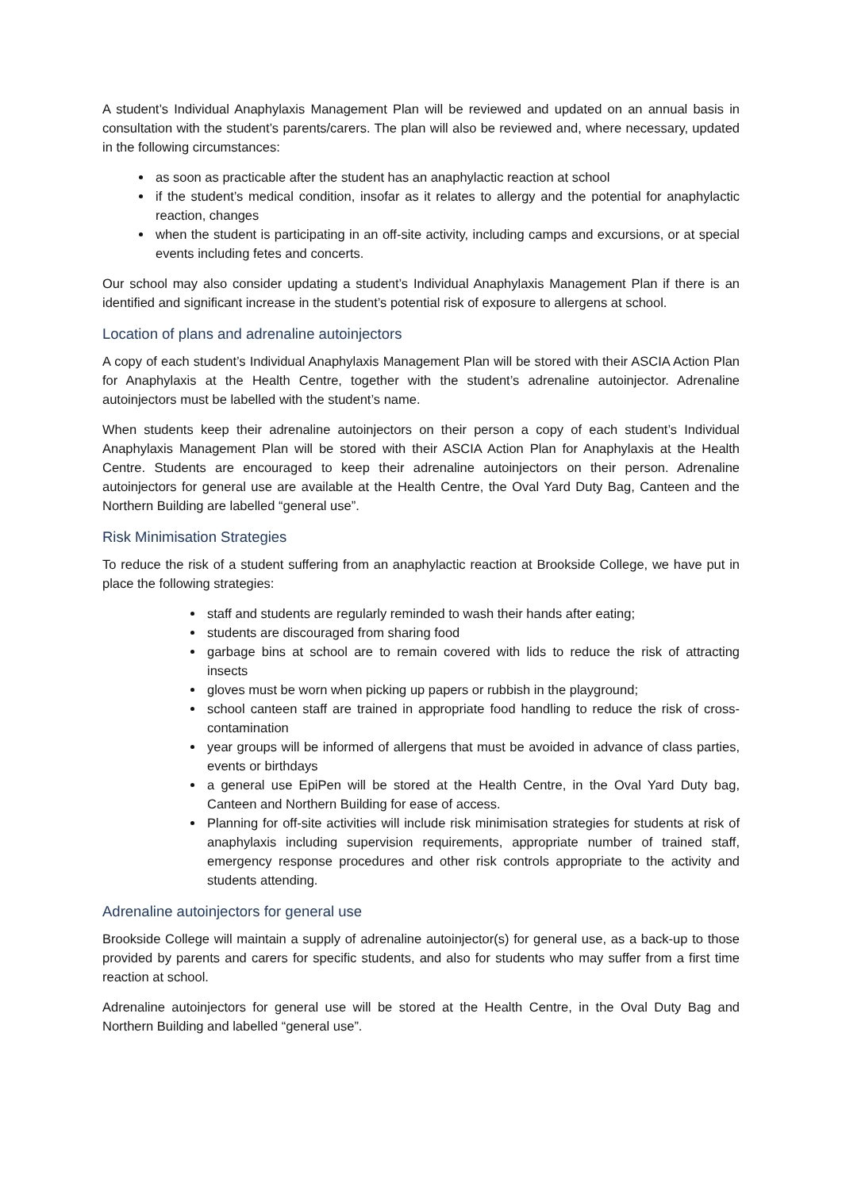A student’s Individual Anaphylaxis Management Plan will be reviewed and updated on an annual basis in consultation with the student’s parents/carers. The plan will also be reviewed and, where necessary, updated in the following circumstances:
as soon as practicable after the student has an anaphylactic reaction at school
if the student’s medical condition, insofar as it relates to allergy and the potential for anaphylactic reaction, changes
when the student is participating in an off-site activity, including camps and excursions, or at special events including fetes and concerts.
Our school may also consider updating a student’s Individual Anaphylaxis Management Plan if there is an identified and significant increase in the student’s potential risk of exposure to allergens at school.
Location of plans and adrenaline autoinjectors
A copy of each student’s Individual Anaphylaxis Management Plan will be stored with their ASCIA Action Plan for Anaphylaxis at the Health Centre, together with the student’s adrenaline autoinjector. Adrenaline autoinjectors must be labelled with the student’s name.
When students keep their adrenaline autoinjectors on their person a copy of each student’s Individual Anaphylaxis Management Plan will be stored with their ASCIA Action Plan for Anaphylaxis at the Health Centre. Students are encouraged to keep their adrenaline autoinjectors on their person. Adrenaline autoinjectors for general use are available at the Health Centre, the Oval Yard Duty Bag, Canteen and the Northern Building are labelled “general use”.
Risk Minimisation Strategies
To reduce the risk of a student suffering from an anaphylactic reaction at Brookside College, we have put in place the following strategies:
staff and students are regularly reminded to wash their hands after eating;
students are discouraged from sharing food
garbage bins at school are to remain covered with lids to reduce the risk of attracting insects
gloves must be worn when picking up papers or rubbish in the playground;
school canteen staff are trained in appropriate food handling to reduce the risk of cross-contamination
year groups will be informed of allergens that must be avoided in advance of class parties, events or birthdays
a general use EpiPen will be stored at the Health Centre, in the Oval Yard Duty bag, Canteen and Northern Building for ease of access.
Planning for off-site activities will include risk minimisation strategies for students at risk of anaphylaxis including supervision requirements, appropriate number of trained staff, emergency response procedures and other risk controls appropriate to the activity and students attending.
Adrenaline autoinjectors for general use
Brookside College will maintain a supply of adrenaline autoinjector(s) for general use, as a back-up to those provided by parents and carers for specific students, and also for students who may suffer from a first time reaction at school.
Adrenaline autoinjectors for general use will be stored at the Health Centre, in the Oval Duty Bag and Northern Building and labelled “general use”.